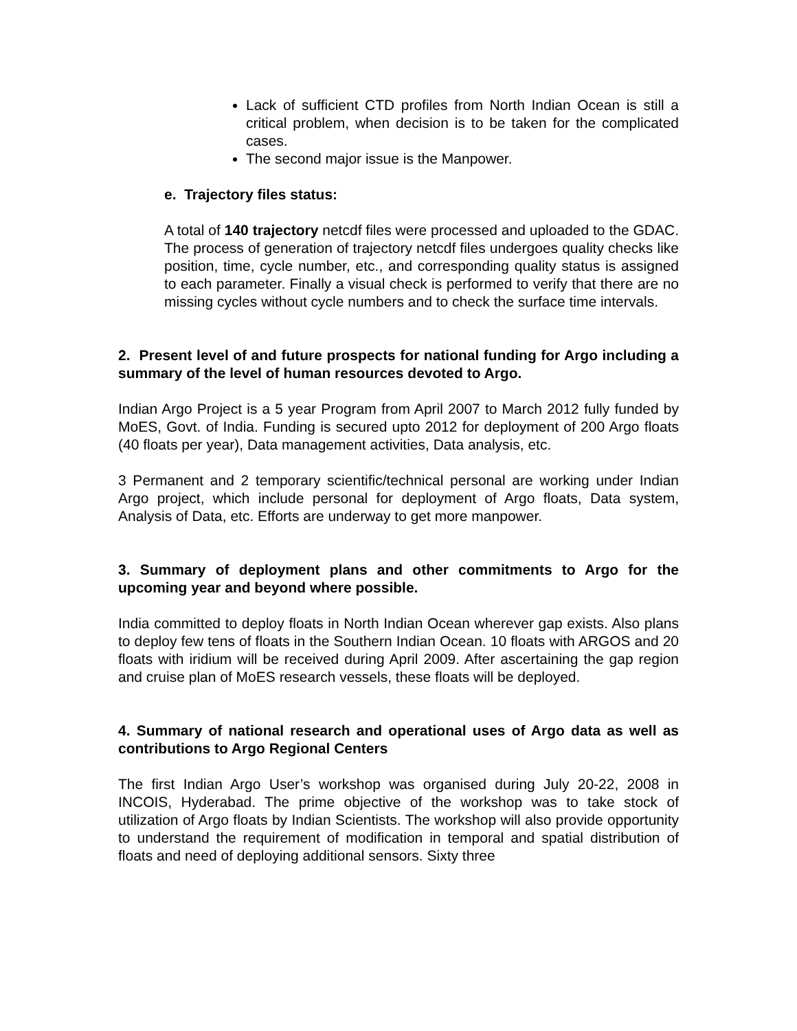Lack of sufficient CTD profiles from North Indian Ocean is still a critical problem, when decision is to be taken for the complicated cases.
The second major issue is the Manpower.
e. Trajectory files status:
A total of 140 trajectory netcdf files were processed and uploaded to the GDAC. The process of generation of trajectory netcdf files undergoes quality checks like position, time, cycle number, etc., and corresponding quality status is assigned to each parameter. Finally a visual check is performed to verify that there are no missing cycles without cycle numbers and to check the surface time intervals.
2. Present level of and future prospects for national funding for Argo including a summary of the level of human resources devoted to Argo.
Indian Argo Project is a 5 year Program from April 2007 to March 2012 fully funded by MoES, Govt. of India. Funding is secured upto 2012 for deployment of 200 Argo floats (40 floats per year), Data management activities, Data analysis, etc.
3 Permanent and 2 temporary scientific/technical personal are working under Indian Argo project, which include personal for deployment of Argo floats, Data system, Analysis of Data, etc. Efforts are underway to get more manpower.
3. Summary of deployment plans and other commitments to Argo for the upcoming year and beyond where possible.
India committed to deploy floats in North Indian Ocean wherever gap exists. Also plans to deploy few tens of floats in the Southern Indian Ocean. 10 floats with ARGOS and 20 floats with iridium will be received during April 2009. After ascertaining the gap region and cruise plan of MoES research vessels, these floats will be deployed.
4. Summary of national research and operational uses of Argo data as well as contributions to Argo Regional Centers
The first Indian Argo User’s workshop was organised during July 20-22, 2008 in INCOIS, Hyderabad. The prime objective of the workshop was to take stock of utilization of Argo floats by Indian Scientists. The workshop will also provide opportunity to understand the requirement of modification in temporal and spatial distribution of floats and need of deploying additional sensors. Sixty three